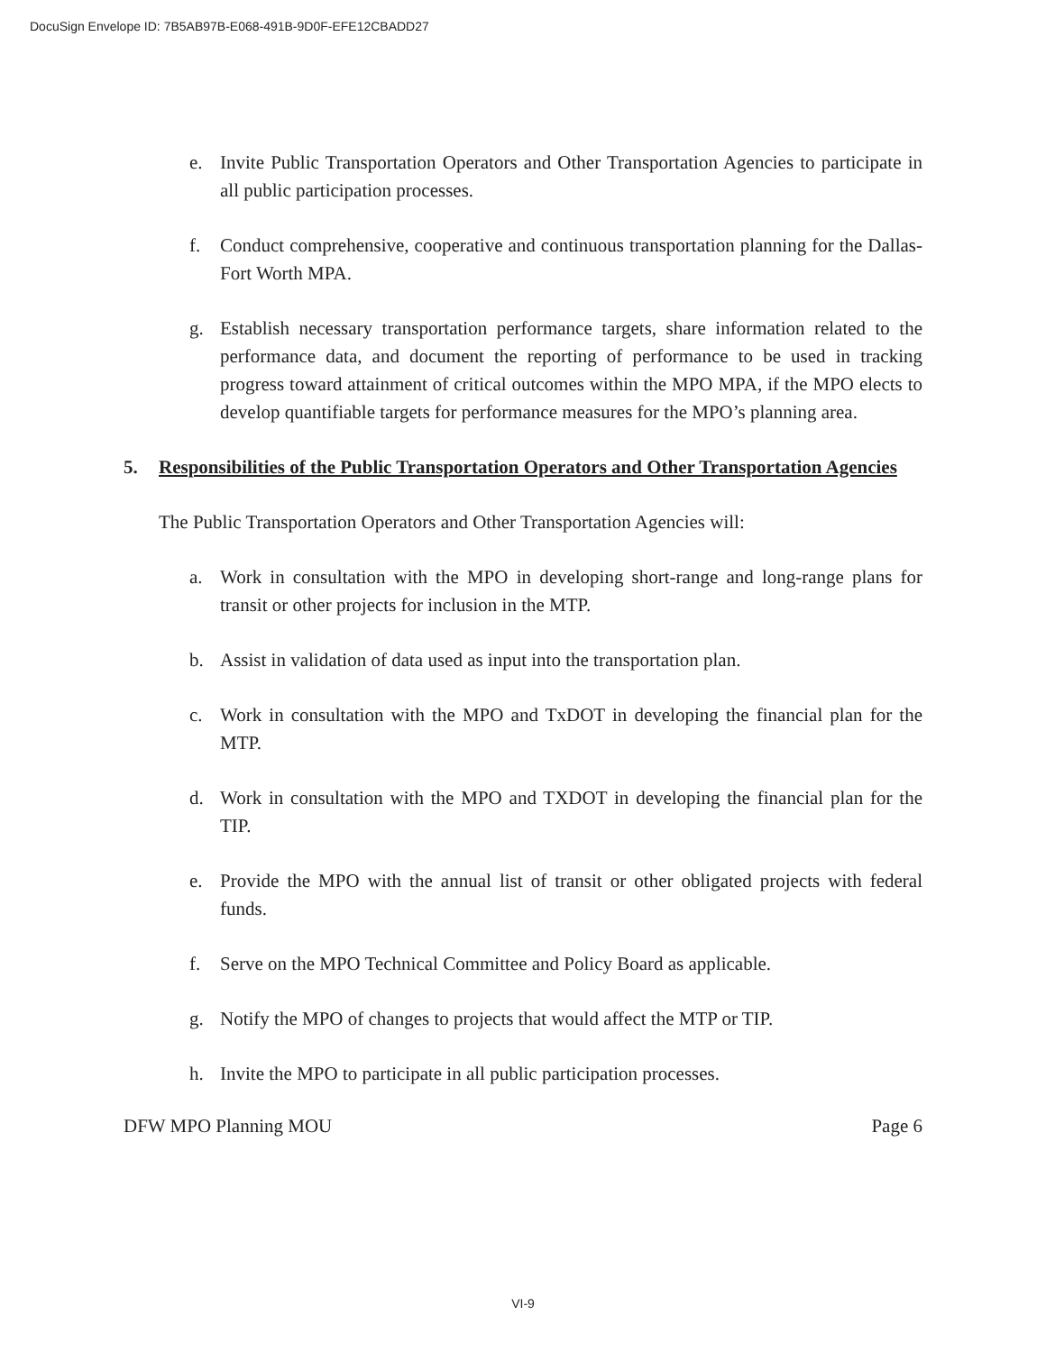DocuSign Envelope ID: 7B5AB97B-E068-491B-9D0F-EFE12CBADD27
e. Invite Public Transportation Operators and Other Transportation Agencies to participate in all public participation processes.
f. Conduct comprehensive, cooperative and continuous transportation planning for the Dallas-Fort Worth MPA.
g. Establish necessary transportation performance targets, share information related to the performance data, and document the reporting of performance to be used in tracking progress toward attainment of critical outcomes within the MPO MPA, if the MPO elects to develop quantifiable targets for performance measures for the MPO’s planning area.
5. Responsibilities of the Public Transportation Operators and Other Transportation Agencies
The Public Transportation Operators and Other Transportation Agencies will:
a. Work in consultation with the MPO in developing short-range and long-range plans for transit or other projects for inclusion in the MTP.
b. Assist in validation of data used as input into the transportation plan.
c. Work in consultation with the MPO and TxDOT in developing the financial plan for the MTP.
d. Work in consultation with the MPO and TXDOT in developing the financial plan for the TIP.
e. Provide the MPO with the annual list of transit or other obligated projects with federal funds.
f. Serve on the MPO Technical Committee and Policy Board as applicable.
g. Notify the MPO of changes to projects that would affect the MTP or TIP.
h. Invite the MPO to participate in all public participation processes.
DFW MPO Planning MOU Page 6
VI-9